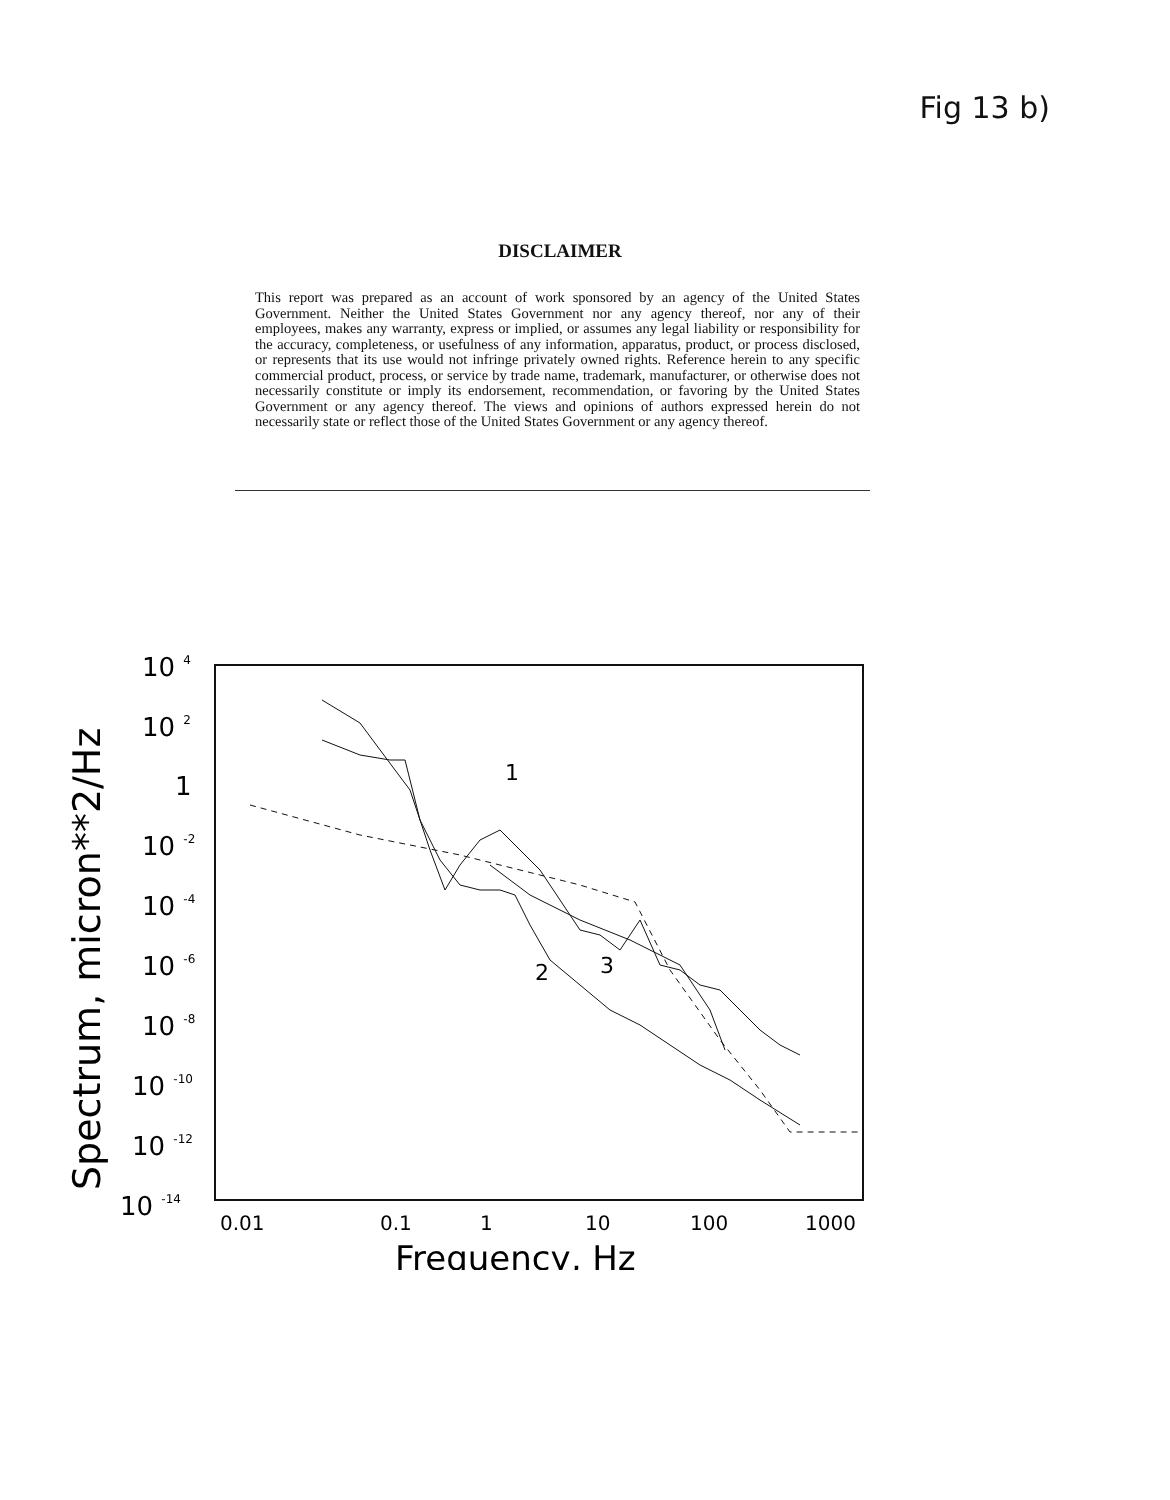Fig 13 b)
DISCLAIMER
This report was prepared as an account of work sponsored by an agency of the United States Government. Neither the United States Government nor any agency thereof, nor any of their employees, makes any warranty, express or implied, or assumes any legal liability or responsibility for the accuracy, completeness, or usefulness of any information, apparatus, product, or process disclosed, or represents that its use would not infringe privately owned rights. Reference herein to any specific commercial product, process, or service by trade name, trademark, manufacturer, or otherwise does not necessarily constitute or imply its endorsement, recommendation, or favoring by the United States Government or any agency thereof. The views and opinions of authors expressed herein do not necessarily state or reflect those of the United States Government or any agency thereof.
Spectrum, micron**2/Hz
10 4
10 2
1
10 -2
10 -4
10 -6
10 -8
10 -10
10 -12
10 -14
0.01
0.1
1
10
100
1000
Frequency, Hz
1
2
3